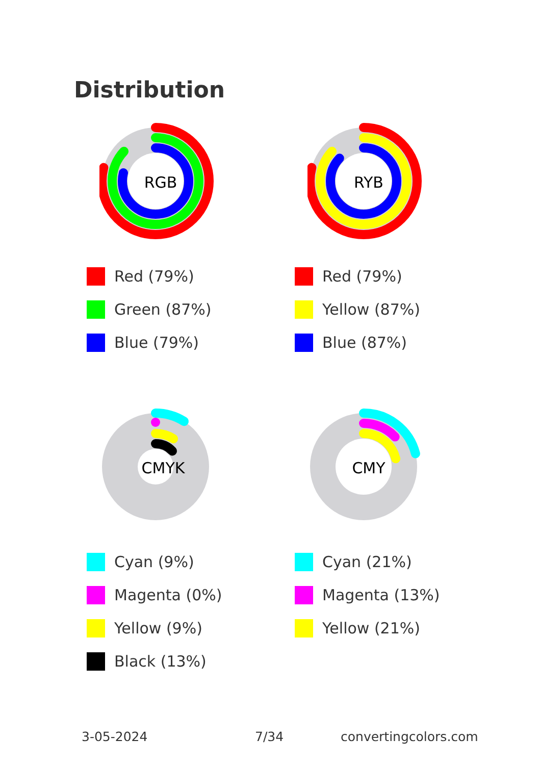Distribution
RGB
Red (79%)
Green (87%)
Blue (79%)
RYB
Red (79%)
Yellow (87%)
Blue (87%)
CMYK
Cyan (9%)
Magenta (0%)
Yellow (9%)
Black (13%)
CMY
Cyan (21%)
Magenta (13%)
Yellow (21%)
3-05-2024 7/34 convertingcolors.com